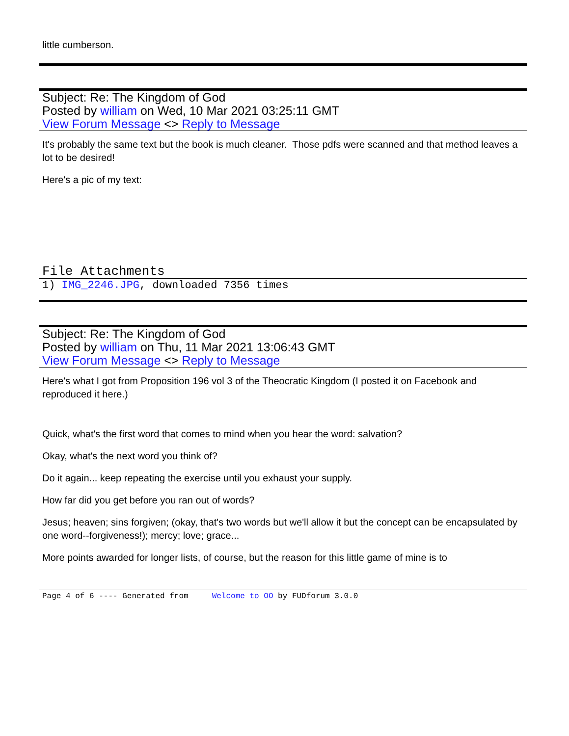little cumberson.
Subject: Re: The Kingdom of God
Posted by william on Wed, 10 Mar 2021 03:25:11 GMT
View Forum Message <> Reply to Message
It's probably the same text but the book is much cleaner. Those pdfs were scanned and that method leaves a lot to be desired!
Here's a pic of my text:
File Attachments
1) IMG_2246.JPG, downloaded 7356 times
Subject: Re: The Kingdom of God
Posted by william on Thu, 11 Mar 2021 13:06:43 GMT
View Forum Message <> Reply to Message
Here's what I got from Proposition 196 vol 3 of the Theocratic Kingdom (I posted it on Facebook and reproduced it here.)
Quick, what's the first word that comes to mind when you hear the word: salvation?
Okay, what's the next word you think of?
Do it again... keep repeating the exercise until you exhaust your supply.
How far did you get before you ran out of words?
Jesus; heaven; sins forgiven; (okay, that's two words but we'll allow it but the concept can be encapsulated by one word--forgiveness!); mercy; love; grace...
More points awarded for longer lists, of course, but the reason for this little game of mine is to
Page 4 of 6 ---- Generated from Welcome to OO by FUDforum 3.0.0